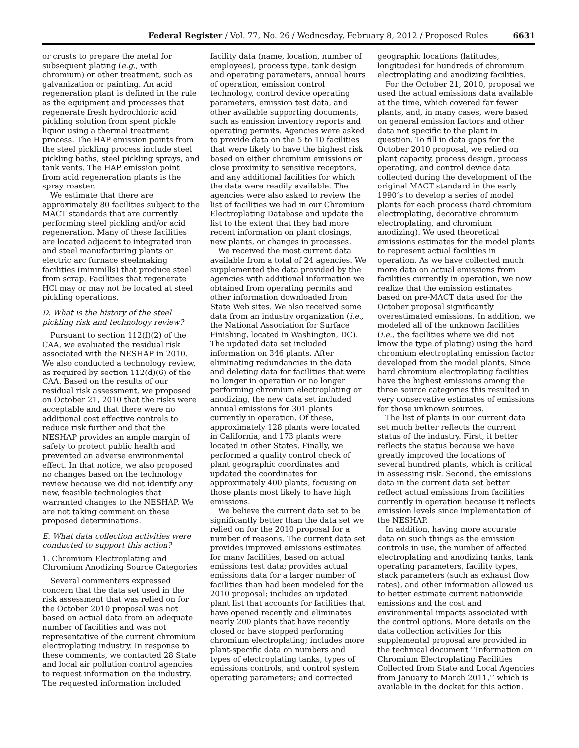Federal Register / Vol. 77, No. 26 / Wednesday, February 8, 2012 / Proposed Rules 6631
or crusts to prepare the metal for subsequent plating (e.g., with chromium) or other treatment, such as galvanization or painting. An acid regeneration plant is defined in the rule as the equipment and processes that regenerate fresh hydrochloric acid pickling solution from spent pickle liquor using a thermal treatment process. The HAP emission points from the steel pickling process include steel pickling baths, steel pickling sprays, and tank vents. The HAP emission point from acid regeneration plants is the spray roaster.
We estimate that there are approximately 80 facilities subject to the MACT standards that are currently performing steel pickling and/or acid regeneration. Many of these facilities are located adjacent to integrated iron and steel manufacturing plants or electric arc furnace steelmaking facilities (minimills) that produce steel from scrap. Facilities that regenerate HCl may or may not be located at steel pickling operations.
D. What is the history of the steel pickling risk and technology review?
Pursuant to section 112(f)(2) of the CAA, we evaluated the residual risk associated with the NESHAP in 2010. We also conducted a technology review, as required by section 112(d)(6) of the CAA. Based on the results of our residual risk assessment, we proposed on October 21, 2010 that the risks were acceptable and that there were no additional cost effective controls to reduce risk further and that the NESHAP provides an ample margin of safety to protect public health and prevented an adverse environmental effect. In that notice, we also proposed no changes based on the technology review because we did not identify any new, feasible technologies that warranted changes to the NESHAP. We are not taking comment on these proposed determinations.
E. What data collection activities were conducted to support this action?
1. Chromium Electroplating and Chromium Anodizing Source Categories
Several commenters expressed concern that the data set used in the risk assessment that was relied on for the October 2010 proposal was not based on actual data from an adequate number of facilities and was not representative of the current chromium electroplating industry. In response to these comments, we contacted 28 State and local air pollution control agencies to request information on the industry. The requested information included
facility data (name, location, number of employees), process type, tank design and operating parameters, annual hours of operation, emission control technology, control device operating parameters, emission test data, and other available supporting documents, such as emission inventory reports and operating permits. Agencies were asked to provide data on the 5 to 10 facilities that were likely to have the highest risk based on either chromium emissions or close proximity to sensitive receptors, and any additional facilities for which the data were readily available. The agencies were also asked to review the list of facilities we had in our Chromium Electroplating Database and update the list to the extent that they had more recent information on plant closings, new plants, or changes in processes.
We received the most current data available from a total of 24 agencies. We supplemented the data provided by the agencies with additional information we obtained from operating permits and other information downloaded from State Web sites. We also received some data from an industry organization (i.e., the National Association for Surface Finishing, located in Washington, DC). The updated data set included information on 346 plants. After eliminating redundancies in the data and deleting data for facilities that were no longer in operation or no longer performing chromium electroplating or anodizing, the new data set included annual emissions for 301 plants currently in operation. Of these, approximately 128 plants were located in California, and 173 plants were located in other States. Finally, we performed a quality control check of plant geographic coordinates and updated the coordinates for approximately 400 plants, focusing on those plants most likely to have high emissions.
We believe the current data set to be significantly better than the data set we relied on for the 2010 proposal for a number of reasons. The current data set provides improved emissions estimates for many facilities, based on actual emissions test data; provides actual emissions data for a larger number of facilities than had been modeled for the 2010 proposal; includes an updated plant list that accounts for facilities that have opened recently and eliminates nearly 200 plants that have recently closed or have stopped performing chromium electroplating; includes more plant-specific data on numbers and types of electroplating tanks, types of emissions controls, and control system operating parameters; and corrected
geographic locations (latitudes, longitudes) for hundreds of chromium electroplating and anodizing facilities.
For the October 21, 2010, proposal we used the actual emissions data available at the time, which covered far fewer plants, and, in many cases, were based on general emission factors and other data not specific to the plant in question. To fill in data gaps for the October 2010 proposal, we relied on plant capacity, process design, process operating, and control device data collected during the development of the original MACT standard in the early 1990’s to develop a series of model plants for each process (hard chromium electroplating, decorative chromium electroplating, and chromium anodizing). We used theoretical emissions estimates for the model plants to represent actual facilities in operation. As we have collected much more data on actual emissions from facilities currently in operation, we now realize that the emission estimates based on pre-MACT data used for the October proposal significantly overestimated emissions. In addition, we modeled all of the unknown facilities (i.e., the facilities where we did not know the type of plating) using the hard chromium electroplating emission factor developed from the model plants. Since hard chromium electroplating facilities have the highest emissions among the three source categories this resulted in very conservative estimates of emissions for those unknown sources.
The list of plants in our current data set much better reflects the current status of the industry. First, it better reflects the status because we have greatly improved the locations of several hundred plants, which is critical in assessing risk. Second, the emissions data in the current data set better reflect actual emissions from facilities currently in operation because it reflects emission levels since implementation of the NESHAP.
In addition, having more accurate data on such things as the emission controls in use, the number of affected electroplating and anodizing tanks, tank operating parameters, facility types, stack parameters (such as exhaust flow rates), and other information allowed us to better estimate current nationwide emissions and the cost and environmental impacts associated with the control options. More details on the data collection activities for this supplemental proposal are provided in the technical document ‘‘Information on Chromium Electroplating Facilities Collected from State and Local Agencies from January to March 2011,’’ which is available in the docket for this action.